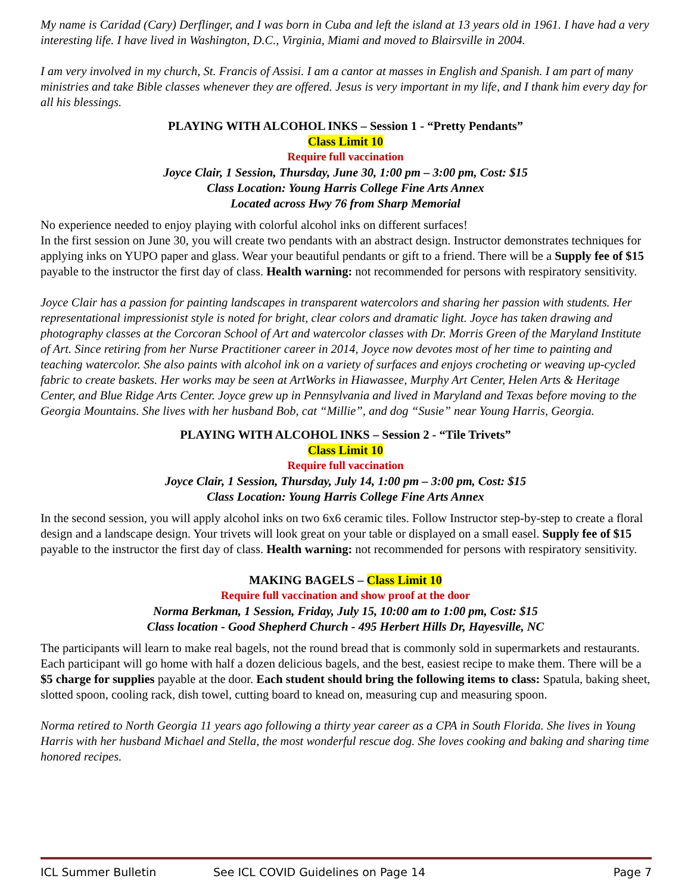My name is Caridad (Cary) Derflinger, and I was born in Cuba and left the island at 13 years old in 1961. I have had a very interesting life. I have lived in Washington, D.C., Virginia, Miami and moved to Blairsville in 2004.
I am very involved in my church, St. Francis of Assisi. I am a cantor at masses in English and Spanish. I am part of many ministries and take Bible classes whenever they are offered. Jesus is very important in my life, and I thank him every day for all his blessings.
PLAYING WITH ALCOHOL INKS – Session 1 - “Pretty Pendants”
Class Limit 10
Require full vaccination
Joyce Clair, 1 Session, Thursday, June 30, 1:00 pm – 3:00 pm, Cost: $15
Class Location: Young Harris College Fine Arts Annex
Located across Hwy 76 from Sharp Memorial
No experience needed to enjoy playing with colorful alcohol inks on different surfaces!
In the first session on June 30, you will create two pendants with an abstract design. Instructor demonstrates techniques for applying inks on YUPO paper and glass. Wear your beautiful pendants or gift to a friend. There will be a Supply fee of $15 payable to the instructor the first day of class. Health warning: not recommended for persons with respiratory sensitivity.
Joyce Clair has a passion for painting landscapes in transparent watercolors and sharing her passion with students. Her representational impressionist style is noted for bright, clear colors and dramatic light. Joyce has taken drawing and photography classes at the Corcoran School of Art and watercolor classes with Dr. Morris Green of the Maryland Institute of Art. Since retiring from her Nurse Practitioner career in 2014, Joyce now devotes most of her time to painting and teaching watercolor. She also paints with alcohol ink on a variety of surfaces and enjoys crocheting or weaving up-cycled fabric to create baskets. Her works may be seen at ArtWorks in Hiawassee, Murphy Art Center, Helen Arts & Heritage Center, and Blue Ridge Arts Center. Joyce grew up in Pennsylvania and lived in Maryland and Texas before moving to the Georgia Mountains. She lives with her husband Bob, cat “Millie”, and dog “Susie” near Young Harris, Georgia.
PLAYING WITH ALCOHOL INKS – Session 2 - “Tile Trivets”
Class Limit 10
Require full vaccination
Joyce Clair, 1 Session, Thursday, July 14, 1:00 pm – 3:00 pm, Cost: $15
Class Location: Young Harris College Fine Arts Annex
In the second session, you will apply alcohol inks on two 6x6 ceramic tiles. Follow Instructor step-by-step to create a floral design and a landscape design. Your trivets will look great on your table or displayed on a small easel. Supply fee of $15 payable to the instructor the first day of class. Health warning: not recommended for persons with respiratory sensitivity.
MAKING BAGELS – Class Limit 10
Require full vaccination and show proof at the door
Norma Berkman, 1 Session, Friday, July 15, 10:00 am to 1:00 pm, Cost: $15
Class location - Good Shepherd Church - 495 Herbert Hills Dr, Hayesville, NC
The participants will learn to make real bagels, not the round bread that is commonly sold in supermarkets and restaurants. Each participant will go home with half a dozen delicious bagels, and the best, easiest recipe to make them. There will be a $5 charge for supplies payable at the door. Each student should bring the following items to class: Spatula, baking sheet, slotted spoon, cooling rack, dish towel, cutting board to knead on, measuring cup and measuring spoon.
Norma retired to North Georgia 11 years ago following a thirty year career as a CPA in South Florida. She lives in Young Harris with her husband Michael and Stella, the most wonderful rescue dog. She loves cooking and baking and sharing time honored recipes.
ICL Summer Bulletin See ICL COVID Guidelines on Page 14 Page 7